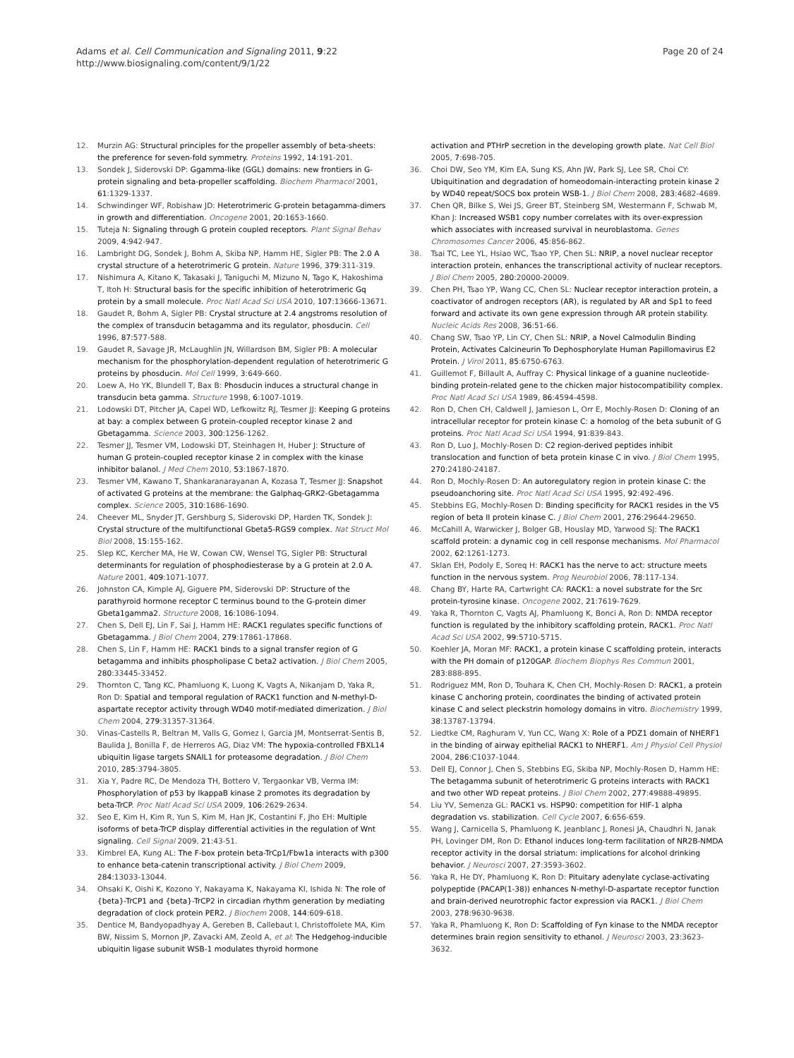Adams et al. Cell Communication and Signaling 2011, 9:22
http://www.biosignaling.com/content/9/1/22
Page 20 of 24
12. Murzin AG: Structural principles for the propeller assembly of beta-sheets: the preference for seven-fold symmetry. Proteins 1992, 14:191-201.
13. Sondek J, Siderovski DP: Ggamma-like (GGL) domains: new frontiers in G-protein signaling and beta-propeller scaffolding. Biochem Pharmacol 2001, 61:1329-1337.
14. Schwindinger WF, Robishaw JD: Heterotrimeric G-protein betagamma-dimers in growth and differentiation. Oncogene 2001, 20:1653-1660.
15. Tuteja N: Signaling through G protein coupled receptors. Plant Signal Behav 2009, 4:942-947.
16. Lambright DG, Sondek J, Bohm A, Skiba NP, Hamm HE, Sigler PB: The 2.0 A crystal structure of a heterotrimeric G protein. Nature 1996, 379:311-319.
17. Nishimura A, Kitano K, Takasaki J, Taniguchi M, Mizuno N, Tago K, Hakoshima T, Itoh H: Structural basis for the specific inhibition of heterotrimeric Gq protein by a small molecule. Proc Natl Acad Sci USA 2010, 107:13666-13671.
18. Gaudet R, Bohm A, Sigler PB: Crystal structure at 2.4 angstroms resolution of the complex of transducin betagamma and its regulator, phosducin. Cell 1996, 87:577-588.
19. Gaudet R, Savage JR, McLaughlin JN, Willardson BM, Sigler PB: A molecular mechanism for the phosphorylation-dependent regulation of heterotrimeric G proteins by phosducin. Mol Cell 1999, 3:649-660.
20. Loew A, Ho YK, Blundell T, Bax B: Phosducin induces a structural change in transducin beta gamma. Structure 1998, 6:1007-1019.
21. Lodowski DT, Pitcher JA, Capel WD, Lefkowitz RJ, Tesmer JJ: Keeping G proteins at bay: a complex between G protein-coupled receptor kinase 2 and Gbetagamma. Science 2003, 300:1256-1262.
22. Tesmer JJ, Tesmer VM, Lodowski DT, Steinhagen H, Huber J: Structure of human G protein-coupled receptor kinase 2 in complex with the kinase inhibitor balanol. J Med Chem 2010, 53:1867-1870.
23. Tesmer VM, Kawano T, Shankaranarayanan A, Kozasa T, Tesmer JJ: Snapshot of activated G proteins at the membrane: the Galphaq-GRK2-Gbetagamma complex. Science 2005, 310:1686-1690.
24. Cheever ML, Snyder JT, Gershburg S, Siderovski DP, Harden TK, Sondek J: Crystal structure of the multifunctional Gbeta5-RGS9 complex. Nat Struct Mol Biol 2008, 15:155-162.
25. Slep KC, Kercher MA, He W, Cowan CW, Wensel TG, Sigler PB: Structural determinants for regulation of phosphodiesterase by a G protein at 2.0 A. Nature 2001, 409:1071-1077.
26. Johnston CA, Kimple AJ, Giguere PM, Siderovski DP: Structure of the parathyroid hormone receptor C terminus bound to the G-protein dimer Gbeta1gamma2. Structure 2008, 16:1086-1094.
27. Chen S, Dell EJ, Lin F, Sai J, Hamm HE: RACK1 regulates specific functions of Gbetagamma. J Biol Chem 2004, 279:17861-17868.
28. Chen S, Lin F, Hamm HE: RACK1 binds to a signal transfer region of G betagamma and inhibits phospholipase C beta2 activation. J Biol Chem 2005, 280:33445-33452.
29. Thornton C, Tang KC, Phamluong K, Luong K, Vagts A, Nikanjam D, Yaka R, Ron D: Spatial and temporal regulation of RACK1 function and N-methyl-D-aspartate receptor activity through WD40 motif-mediated dimerization. J Biol Chem 2004, 279:31357-31364.
30. Vinas-Castells R, Beltran M, Valls G, Gomez I, Garcia JM, Montserrat-Sentis B, Baulida J, Bonilla F, de Herreros AG, Diaz VM: The hypoxia-controlled FBXL14 ubiquitin ligase targets SNAIL1 for proteasome degradation. J Biol Chem 2010, 285:3794-3805.
31. Xia Y, Padre RC, De Mendoza TH, Bottero V, Tergaonkar VB, Verma IM: Phosphorylation of p53 by IkappaB kinase 2 promotes its degradation by beta-TrCP. Proc Natl Acad Sci USA 2009, 106:2629-2634.
32. Seo E, Kim H, Kim R, Yun S, Kim M, Han JK, Costantini F, Jho EH: Multiple isoforms of beta-TrCP display differential activities in the regulation of Wnt signaling. Cell Signal 2009, 21:43-51.
33. Kimbrel EA, Kung AL: The F-box protein beta-TrCp1/Fbw1a interacts with p300 to enhance beta-catenin transcriptional activity. J Biol Chem 2009, 284:13033-13044.
34. Ohsaki K, Oishi K, Kozono Y, Nakayama K, Nakayama KI, Ishida N: The role of {beta}-TrCP1 and {beta}-TrCP2 in circadian rhythm generation by mediating degradation of clock protein PER2. J Biochem 2008, 144:609-618.
35. Dentice M, Bandyopadhyay A, Gereben B, Callebaut I, Christoffolete MA, Kim BW, Nissim S, Mornon JP, Zavacki AM, Zeold A, et al: The Hedgehog-inducible ubiquitin ligase subunit WSB-1 modulates thyroid hormone
activation and PTHrP secretion in the developing growth plate. Nat Cell Biol 2005, 7:698-705.
36. Choi DW, Seo YM, Kim EA, Sung KS, Ahn JW, Park SJ, Lee SR, Choi CY: Ubiquitination and degradation of homeodomain-interacting protein kinase 2 by WD40 repeat/SOCS box protein WSB-1. J Biol Chem 2008, 283:4682-4689.
37. Chen QR, Bilke S, Wei JS, Greer BT, Steinberg SM, Westermann F, Schwab M, Khan J: Increased WSB1 copy number correlates with its over-expression which associates with increased survival in neuroblastoma. Genes Chromosomes Cancer 2006, 45:856-862.
38. Tsai TC, Lee YL, Hsiao WC, Tsao YP, Chen SL: NRIP, a novel nuclear receptor interaction protein, enhances the transcriptional activity of nuclear receptors. J Biol Chem 2005, 280:20000-20009.
39. Chen PH, Tsao YP, Wang CC, Chen SL: Nuclear receptor interaction protein, a coactivator of androgen receptors (AR), is regulated by AR and Sp1 to feed forward and activate its own gene expression through AR protein stability. Nucleic Acids Res 2008, 36:51-66.
40. Chang SW, Tsao YP, Lin CY, Chen SL: NRIP, a Novel Calmodulin Binding Protein, Activates Calcineurin To Dephosphorylate Human Papillomavirus E2 Protein. J Virol 2011, 85:6750-6763.
41. Guillemot F, Billault A, Auffray C: Physical linkage of a guanine nucleotide-binding protein-related gene to the chicken major histocompatibility complex. Proc Natl Acad Sci USA 1989, 86:4594-4598.
42. Ron D, Chen CH, Caldwell J, Jamieson L, Orr E, Mochly-Rosen D: Cloning of an intracellular receptor for protein kinase C: a homolog of the beta subunit of G proteins. Proc Natl Acad Sci USA 1994, 91:839-843.
43. Ron D, Luo J, Mochly-Rosen D: C2 region-derived peptides inhibit translocation and function of beta protein kinase C in vivo. J Biol Chem 1995, 270:24180-24187.
44. Ron D, Mochly-Rosen D: An autoregulatory region in protein kinase C: the pseudoanchoring site. Proc Natl Acad Sci USA 1995, 92:492-496.
45. Stebbins EG, Mochly-Rosen D: Binding specificity for RACK1 resides in the V5 region of beta II protein kinase C. J Biol Chem 2001, 276:29644-29650.
46. McCahill A, Warwicker J, Bolger GB, Houslay MD, Yarwood SJ: The RACK1 scaffold protein: a dynamic cog in cell response mechanisms. Mol Pharmacol 2002, 62:1261-1273.
47. Sklan EH, Podoly E, Soreq H: RACK1 has the nerve to act: structure meets function in the nervous system. Prog Neurobiol 2006, 78:117-134.
48. Chang BY, Harte RA, Cartwright CA: RACK1: a novel substrate for the Src protein-tyrosine kinase. Oncogene 2002, 21:7619-7629.
49. Yaka R, Thornton C, Vagts AJ, Phamluong K, Bonci A, Ron D: NMDA receptor function is regulated by the inhibitory scaffolding protein, RACK1. Proc Natl Acad Sci USA 2002, 99:5710-5715.
50. Koehler JA, Moran MF: RACK1, a protein kinase C scaffolding protein, interacts with the PH domain of p120GAP. Biochem Biophys Res Commun 2001, 283:888-895.
51. Rodriguez MM, Ron D, Touhara K, Chen CH, Mochly-Rosen D: RACK1, a protein kinase C anchoring protein, coordinates the binding of activated protein kinase C and select pleckstrin homology domains in vitro. Biochemistry 1999, 38:13787-13794.
52. Liedtke CM, Raghuram V, Yun CC, Wang X: Role of a PDZ1 domain of NHERF1 in the binding of airway epithelial RACK1 to NHERF1. Am J Physiol Cell Physiol 2004, 286:C1037-1044.
53. Dell EJ, Connor J, Chen S, Stebbins EG, Skiba NP, Mochly-Rosen D, Hamm HE: The betagamma subunit of heterotrimeric G proteins interacts with RACK1 and two other WD repeat proteins. J Biol Chem 2002, 277:49888-49895.
54. Liu YV, Semenza GL: RACK1 vs. HSP90: competition for HIF-1 alpha degradation vs. stabilization. Cell Cycle 2007, 6:656-659.
55. Wang J, Carnicella S, Phamluong K, Jeanblanc J, Ronesi JA, Chaudhri N, Janak PH, Lovinger DM, Ron D: Ethanol induces long-term facilitation of NR2B-NMDA receptor activity in the dorsal striatum: implications for alcohol drinking behavior. J Neurosci 2007, 27:3593-3602.
56. Yaka R, He DY, Phamluong K, Ron D: Pituitary adenylate cyclase-activating polypeptide (PACAP(1-38)) enhances N-methyl-D-aspartate receptor function and brain-derived neurotrophic factor expression via RACK1. J Biol Chem 2003, 278:9630-9638.
57. Yaka R, Phamluong K, Ron D: Scaffolding of Fyn kinase to the NMDA receptor determines brain region sensitivity to ethanol. J Neurosci 2003, 23:3623-3632.